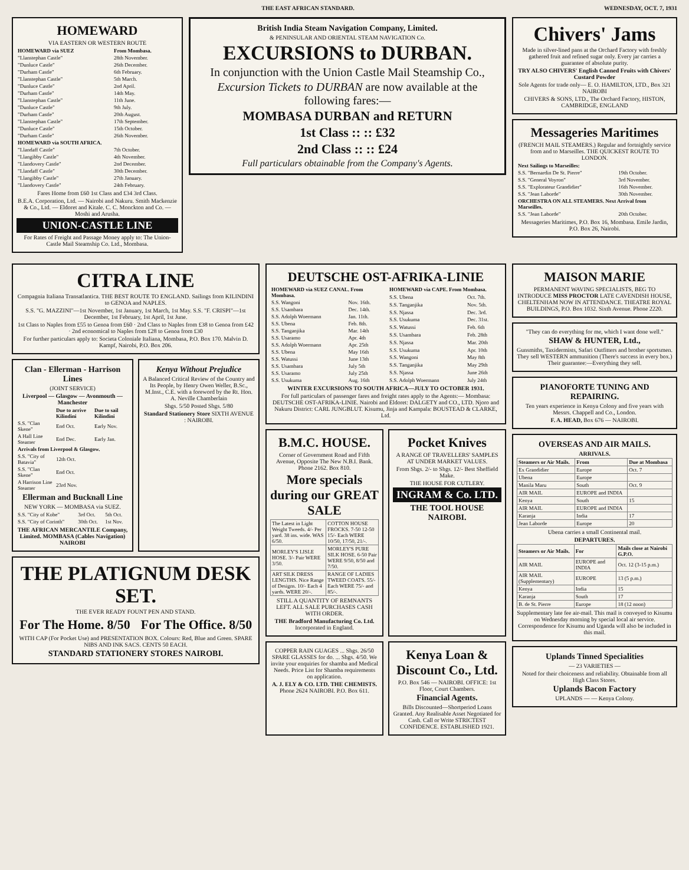THE EAST AFRICAN STANDARD. WEDNESDAY, OCT. 7, 1931
HOMEWARD
VIA EASTERN OR WESTERN ROUTE
| HOMEWARD via SUEZ | From Mombasa. |
| --- | --- |
| "Llanstephan Castle" | 28th November. |
| "Dunluce Castle" | 26th December. |
| "Durham Castle" | 6th February. |
| "Llanstephan Castle" | 5th March. |
| "Dunluce Castle" | 2nd April. |
| "Durham Castle" | 14th May. |
| "Llanstephan Castle" | 11th June. |
| "Dunluce Castle" | 9th July. |
| "Durham Castle" | 20th August. |
| "Llanstephan Castle" | 17th September. |
| "Dunluce Castle" | 15th October. |
| "Durham Castle" | 26th November. |
| HOMEWARD via SOUTH AFRICA. | |
| "Llandaff Castle" | 7th October. |
| "Llangibby Castle" | 4th November. |
| "Llandovery Castle" | 2nd December. |
| "Llandaff Castle" | 30th December. |
| "Llangibby Castle" | 27th January. |
| "Llandovery Castle" | 24th February. |
Fares Home from £60 1st Class and £34 3rd Class.
B.E.A. Corporation, Ltd. — Nairobi and Nakuru. Smith Mackenzie & Co., Ltd. — Eldoret and Kitale. C. C. Monckton and Co. — Moshi and Arusha.
UNION-CASTLE LINE
For Rates of Freight and Passage Money apply to: The Union-Castle Mail Steamship Co. Ltd., Mombasa.
British India Steam Navigation Company, Limited.
& PENINSULAR AND ORIENTAL STEAM NAVIGATION Co.
EXCURSIONS to DURBAN.
In conjunction with the Union Castle Mail Steamship Co.,
Excursion Tickets to DURBAN are now available at the following fares:—
MOMBASA DURBAN and RETURN
1st Class :: :: £32
2nd Class :: :: £24
Full particulars obtainable from the Company's Agents.
Chivers' Jams
Made in silver-lined pans at the Orchard Factory with freshly gathered fruit and refined sugar only. Every jar carries a guarantee of absolute purity.
TRY ALSO CHIVERS' English Canned Fruits with Chivers' Custard Powder
Sole Agents for trade only— E. O. HAMILTON, LTD., Box 321 NAIROBI
CHIVERS & SONS, LTD., The Orchard Factory, HISTON, CAMBRIDGE, ENGLAND
Messageries Maritimes
(FRENCH MAIL STEAMERS.) Regular and fortnightly service from and to Marseilles. THE QUICKEST ROUTE TO LONDON.
| Next Sailings to Marseilles: | |
| --- | --- |
| S.S. "Bernardin De St. Pierre" | 19th October. |
| S.S. "General Voyron" | 3rd November. |
| S.S. "Explorateur Grandidier" | 16th November. |
| S.S. "Jean Laborde" | 30th November. |
| ORCHESTRA ON ALL STEAMERS. Next Arrival from Marseilles. | |
| S.S. "Jean Laborde" | 20th October. |
Messageries Maritimes, P.O. Box 16, Mombasa. Emile Jardin, P.O. Box 26, Nairobi.
CITRA LINE
Compagnia Italiana Transatlantica. THE BEST ROUTE TO ENGLAND. Sailings from KILINDINI to GENOA and NAPLES.
S.S. "G. MAZZINI"—1st November, 1st January, 1st March, 1st May. S.S. "F. CRISPI"—1st December, 1st February, 1st April, 1st June.
1st Class to Naples from £55 to Genoa from £60 · 2nd Class to Naples from £38 to Genoa from £42 · 2nd economical to Naples from £28 to Genoa from £30
For further particulars apply to: Societa Coloniale Italiana, Mombasa, P.O. Box 170. Malvin D. Kampf, Nairobi, P.O. Box 206.
Clan - Ellerman - Harrison Lines
(JOINT SERVICE)
Liverpool — Glasgow — Avonmouth — Manchester
| | Due to arrive Kilindini | Due to sail Kilindini |
| --- | --- | --- |
| S.S. "Clan Skene" | End Oct. | Early Nov. |
| A Hall Line Steamer | End Dec. | Early Jan. |
| Arrivals from Liverpool & Glasgow. | | |
| S.S. "City of Batavia" | 12th Oct. | |
| S.S. "Clan Skene" | End Oct. | |
| A Harrison Line Steamer | 23rd Nov. | |
Ellerman and Bucknall Line
NEW YORK — MOMBASA via SUEZ.
| S.S. "City of Kobe" | 3rd Oct. | 5th Oct. |
| S.S. "City of Corinth" | 30th Oct. | 1st Nov. |
THE AFRICAN MERCANTILE Company, Limited. MOMBASA (Cables Navigation) NAIROBI
Kenya Without Prejudice
A Balanced Critical Review of the Country and Its People, by Henry Owen Weller, B.Sc., M.Inst., C.E. with a foreword by the Rt. Hon. A. Neville Chamberlain
Shgs. 5/50 Posted Shgs. 5/80
Standard Stationery Store SIXTH AVENUE : NAIROBI.
THE PLATIGNUM DESK SET.
THE EVER READY FOUNT PEN AND STAND.
For The Home. 8/50
For The Office. 8/50
WITH CAP (For Pocket Use) and PRESENTATION BOX. Colours: Red, Blue and Green. SPARE NIBS AND INK SACS. CENTS 50 EACH.
STANDARD STATIONERY STORES NAIROBI.
DEUTSCHE OST-AFRIKA-LINIE
| HOMEWARD via SUEZ CANAL. From Mombasa. | |
| --- | --- |
| S.S. Wangoni | Nov. 16th. |
| S.S. Usambara | Dec. 14th. |
| S.S. Adolph Woermann | Jan. 11th. |
| S.S. Ubena | Feb. 8th. |
| S.S. Tanganjika | Mar. 14th |
| S.S. Usaramo | Apr. 4th |
| S.S. Adolph Woermann | Apr. 25th |
| S.S. Ubena | May 16th |
| S.S. Watussi | June 13th |
| S.S. Usambara | July 5th |
| S.S. Usaramo | July 25th |
| S.S. Usukuma | Aug. 16th |
| HOMEWARD via CAPE. From Mombasa. | |
| --- | --- |
| S.S. Ubena | Oct. 7th. |
| S.S. Tanganjika | Nov. 5th. |
| S.S. Njassa | Dec. 3rd. |
| S.S. Usukuma | Dec. 31st. |
| S.S. Watussi | Feb. 6th |
| S.S. Usambara | Feb. 28th |
| S.S. Njassa | Mar. 20th |
| S.S. Usukuma | Apr. 10th |
| S.S. Wangoni | May 8th |
| S.S. Tanganjika | May 29th |
| S.S. Njassa | June 26th |
| S.S. Adolph Woermann | July 24th |
WINTER EXCURSIONS TO SOUTH AFRICA—JULY TO OCTOBER 1931.
For full particulars of passenger fares and freight rates apply to the Agents:— Mombasa: DEUTSCHE OST-AFRIKA-LINIE. Nairobi and Eldoret: DALGETY and CO., LTD. Njoro and Nakuru District: CARL JUNGBLUT. Kisumu, Jinja and Kampala: BOUSTEAD & CLARKE, Ltd.
B.M.C. HOUSE.
Corner of Government Road and Fifth Avenue, Opposite The New N.B.I. Bank. Phone 2162. Box 810.
More specials during our GREAT SALE
| The Latest in Light Weight Tweeds. 4/- Per yard. 38 ins. wide. WAS 6/50. | COTTON HOUSE FROCKS. 7-50 12-50 15/- Each WERE 10/50, 17/50, 21/-. |
| MORLEY'S LISLE HOSE. 3/- Pair WERE 3/50. | MORLEY'S PURE SILK HOSE. 6-50 Pair WERE 9/50, 8/50 and 7/50. |
| ART SILK DRESS LENGTHS. Nice Range of Designs. 10/- Each 4 yards. WERE 20/-. | RANGE OF LADIES TWEED COATS. 55/- Each WERE 75/- and 85/-. |
STILL A QUANTITY OF REMNANTS LEFT. ALL SALE PURCHASES CASH WITH ORDER.
THE Bradford Manufacturing Co. Ltd. Incorporated in England.
Pocket Knives
A RANGE OF TRAVELLERS' SAMPLES AT UNDER MARKET VALUES.
From Shgs. 2/- to Shgs. 12/- Best Sheffield Make.
THE HOUSE FOR CUTLERY.
INGRAM & Co. LTD.
THE TOOL HOUSE NAIROBI.
COPPER RAIN GUAGES ... Shgs. 26/50 SPARE GLASSES for do. ... Shgs. 4/50. We invite your enquiries for shamba and Medical Needs. Price List for Shamba requirements on application.
A. J. ELY & CO. LTD. THE CHEMISTS. Phone 2624 NAIROBI. P.O. Box 611.
Kenya Loan & Discount Co., Ltd.
P.O. Box 546 — NAIROBI. OFFICE: 1st Floor, Court Chambers.
Financial Agents.
Bills Discounted—Shortperiod Loans Granted. Any Realisable Asset Negotiated for Cash. Call or Write STRICTEST CONFIDENCE. ESTABLISHED 1921.
MAISON MARIE
PERMANENT WAVING SPECIALISTS, BEG TO INTRODUCE MISS PROCTOR LATE CAVENDISH HOUSE, CHELTENHAM NOW IN ATTENDANCE. THEATRE ROYAL BUILDINGS, P.O. Box 1032. Sixth Avenue. Phone 2220.
"They can do everything for me, which I want done well."
SHAW & HUNTER, Ltd.,
Gunsmiths, Taxidermists, Safari Outfitters and brother sportsmen. They sell WESTERN ammunition (There's success in every box.) Their guarantee:—Everything they sell.
PIANOFORTE TUNING AND REPAIRING.
Ten years experience in Kenya Colony and five years with Messrs. Chappell and Co., London.
F. A. HEAD, Box 676 — NAIROBI.
OVERSEAS AND AIR MAILS.
ARRIVALS.
| Steamers or Air Mails. | From | Due at Mombasa |
| --- | --- | --- |
| Ex Grandidier | Europe | Oct. 7 |
| Ubena | Europe | |
| Manila Maru | South | Oct. 9 |
| AIR MAIL | EUROPE and INDIA | |
| Kenya | South | 15 |
| AIR MAIL | EUROPE and INDIA | |
| Karanja | India | 17 |
| Jean Laborde | Europe | 20 |
Ubena carries a small Continental mail.
DEPARTURES.
| Steamers or Air Mails. | For | Mails close at Nairobi G.P.O. |
| --- | --- | --- |
| AIR MAIL | EUROPE and INDIA | Oct. 12 (3-15 p.m.) |
| AIR MAIL (Supplementary) | EUROPE | 13 (5 p.m.) |
| Kenya | India | 15 |
| Karanja | South | 17 |
| B. de St. Pierre | Europe | 18 (12 noon) |
Supplementary late fee air-mail. This mail is conveyed to Kisumu on Wednesday morning by special local air service. Correspondence for Kisumu and Uganda will also be included in this mail.
Uplands Tinned Specialities
— 23 VARIETIES —
Noted for their choiceness and reliability. Obtainable from all High Class Stores.
Uplands Bacon Factory
UPLANDS — — Kenya Colony.